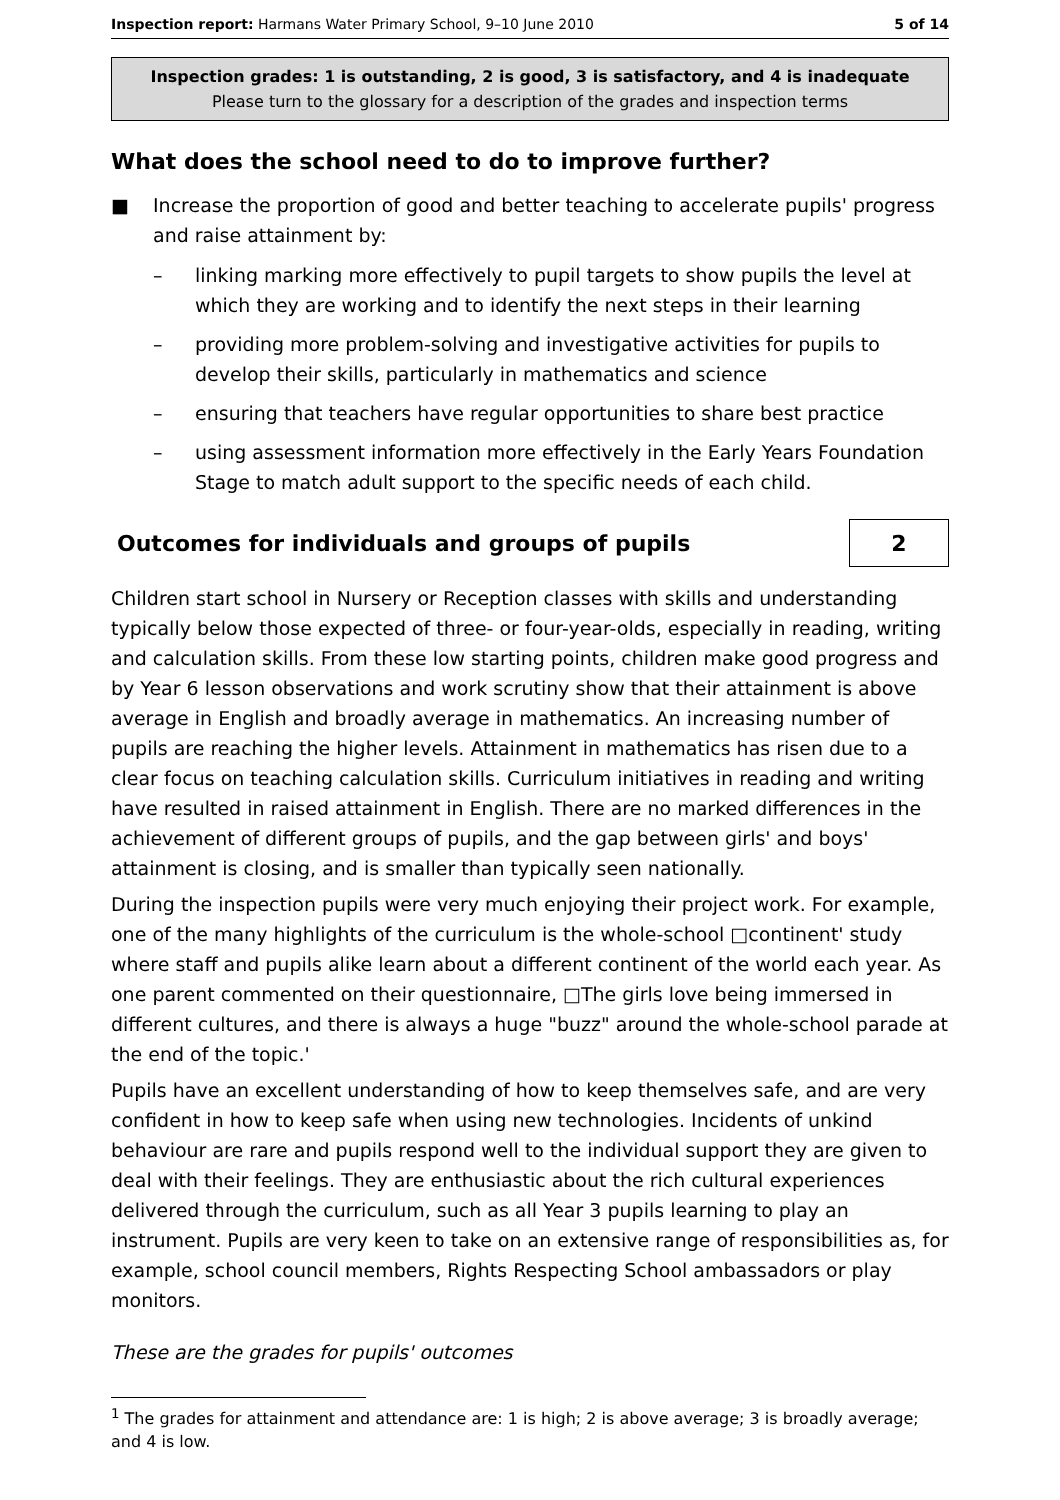Inspection report: Harmans Water Primary School, 9–10 June 2010
5 of 14
Inspection grades: 1 is outstanding, 2 is good, 3 is satisfactory, and 4 is inadequate
Please turn to the glossary for a description of the grades and inspection terms
What does the school need to do to improve further?
■ Increase the proportion of good and better teaching to accelerate pupils' progress and raise attainment by:
– linking marking more effectively to pupil targets to show pupils the level at which they are working and to identify the next steps in their learning
– providing more problem-solving and investigative activities for pupils to develop their skills, particularly in mathematics and science
– ensuring that teachers have regular opportunities to share best practice
– using assessment information more effectively in the Early Years Foundation Stage to match adult support to the specific needs of each child.
Outcomes for individuals and groups of pupils
2
Children start school in Nursery or Reception classes with skills and understanding typically below those expected of three- or four-year-olds, especially in reading, writing and calculation skills. From these low starting points, children make good progress and by Year 6 lesson observations and work scrutiny show that their attainment is above average in English and broadly average in mathematics. An increasing number of pupils are reaching the higher levels. Attainment in mathematics has risen due to a clear focus on teaching calculation skills. Curriculum initiatives in reading and writing have resulted in raised attainment in English. There are no marked differences in the achievement of different groups of pupils, and the gap between girls' and boys' attainment is closing, and is smaller than typically seen nationally.
During the inspection pupils were very much enjoying their project work. For example, one of the many highlights of the curriculum is the whole-school □continent' study where staff and pupils alike learn about a different continent of the world each year. As one parent commented on their questionnaire, □The girls love being immersed in different cultures, and there is always a huge "buzz" around the whole-school parade at the end of the topic.'
Pupils have an excellent understanding of how to keep themselves safe, and are very confident in how to keep safe when using new technologies. Incidents of unkind behaviour are rare and pupils respond well to the individual support they are given to deal with their feelings. They are enthusiastic about the rich cultural experiences delivered through the curriculum, such as all Year 3 pupils learning to play an instrument. Pupils are very keen to take on an extensive range of responsibilities as, for example, school council members, Rights Respecting School ambassadors or play monitors.
These are the grades for pupils' outcomes
<sup>1</sup> The grades for attainment and attendance are: 1 is high; 2 is above average; 3 is broadly average; and 4 is low.